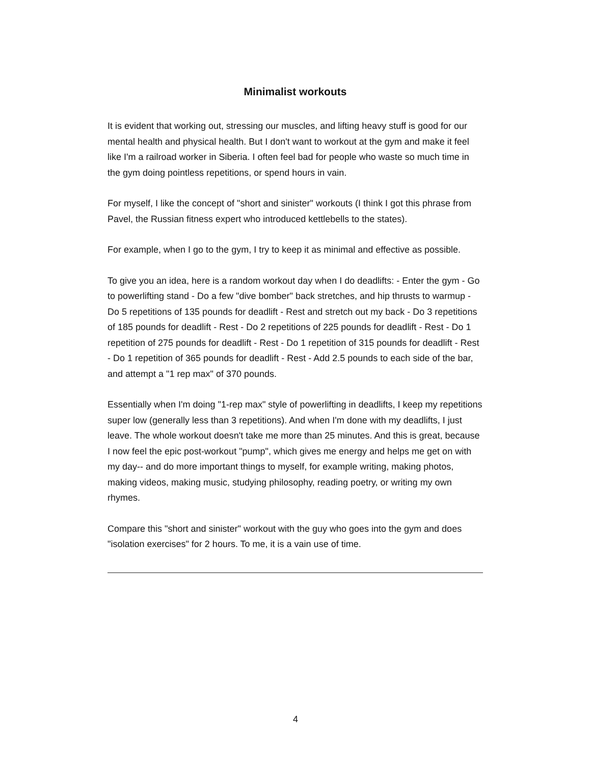Minimalist workouts
It is evident that working out, stressing our muscles, and lifting heavy stuff is good for our mental health and physical health. But I don't want to workout at the gym and make it feel like I'm a railroad worker in Siberia. I often feel bad for people who waste so much time in the gym doing pointless repetitions, or spend hours in vain.
For myself, I like the concept of "short and sinister" workouts (I think I got this phrase from Pavel, the Russian fitness expert who introduced kettlebells to the states).
For example, when I go to the gym, I try to keep it as minimal and effective as possible.
To give you an idea, here is a random workout day when I do deadlifts: - Enter the gym - Go to powerlifting stand - Do a few "dive bomber" back stretches, and hip thrusts to warmup - Do 5 repetitions of 135 pounds for deadlift - Rest and stretch out my back - Do 3 repetitions of 185 pounds for deadlift - Rest - Do 2 repetitions of 225 pounds for deadlift - Rest - Do 1 repetition of 275 pounds for deadlift - Rest - Do 1 repetition of 315 pounds for deadlift - Rest - Do 1 repetition of 365 pounds for deadlift - Rest - Add 2.5 pounds to each side of the bar, and attempt a "1 rep max" of 370 pounds.
Essentially when I'm doing "1-rep max" style of powerlifting in deadlifts, I keep my repetitions super low (generally less than 3 repetitions). And when I'm done with my deadlifts, I just leave. The whole workout doesn't take me more than 25 minutes. And this is great, because I now feel the epic post-workout "pump", which gives me energy and helps me get on with my day-- and do more important things to myself, for example writing, making photos, making videos, making music, studying philosophy, reading poetry, or writing my own rhymes.
Compare this "short and sinister" workout with the guy who goes into the gym and does "isolation exercises" for 2 hours. To me, it is a vain use of time.
4